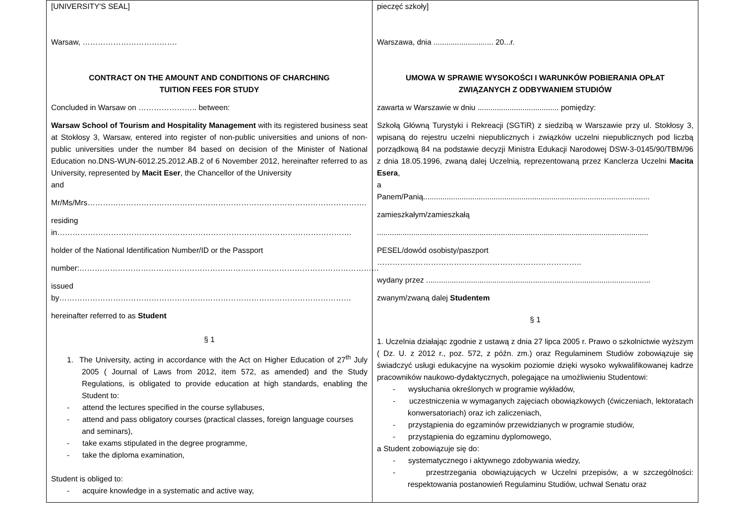| [UNIVERSITY'S SEAL] Warsaw, ………………………………. CONTRACT ON THE AMOUNT AND CONDITIONS OF CHARCHING TUITION FEES FOR STUDY Concluded in Warsaw on ………………….. between: Warsaw School of Tourism and Hospitality Management with its registered business seat at Stokłosy 3, Warsaw, entered into register of non-public universities and unions of non-public universities under the number 84 based on decision of the Minister of National Education no.DNS-WUN-6012.25.2012.AB.2 of 6 November 2012, hereinafter referred to as University, represented by Macit Eser , the Chancellor of the University and Mr/Ms/Mrs………………………………………………………………………………………………. residing in……………………………………………………………………………………………………. holder of the National Identification Number/ID or the Passport number:……………………………………………………………………………………………………… issued by…………………………………………………………………………………………………… hereinafter referred to as Student § 1 1. The University, acting in accordance with the Act on Higher Education of 27<sup>th</sup> July 2005 ( Journal of Laws from 2012, item 572, as amended) and the Study Regulations, is obligated to provide education at high standards, enabling the Student to: - attend the lectures specified in the course syllabuses, - attend and pass obligatory courses (practical classes, foreign language courses and seminars), - take exams stipulated in the degree programme, - take the diploma examination, Student is obliged to: - acquire knowledge in a systematic and active way, | pieczęć szkoły] Warszawa, dnia ............................ 20...r. UMOWA W SPRAWIE WYSOKOŚCI I WARUNKÓW POBIERANIA OPŁAT ZWIĄZANYCH Z ODBYWANIEM STUDIÓW zawarta w Warszawie w dniu ...................................... pomiędzy: Szkołą Główną Turystyki i Rekreacji (SGTiR) z siedzibą w Warszawie przy ul. Stokłosy 3, wpisaną do rejestru uczelni niepublicznych i związków uczelni niepublicznych pod liczbą porządkową 84 na podstawie decyzji Ministra Edukacji Narodowej DSW-3-0145/90/TBM/96 z dnia 18.05.1996, zwaną dalej Uczelnią, reprezentowaną przez Kanclerza Uczelni Macita Esera , a Panem/Panią.......................................................................................................... zamieszkałym/zamieszkałą ............................................................................................................................... PESEL/dowód osobisty/paszport …………………………………………………………………….. wydany przez ......................................................................................................... zwanym/zwaną dalej Studentem § 1 1. Uczelnia działając zgodnie z ustawą z dnia 27 lipca 2005 r. Prawo o szkolnictwie wyższym ( Dz. U. z 2012 r., poz. 572, z późn. zm.) oraz Regulaminem Studiów zobowiązuje się świadczyć usługi edukacyjne na wysokim poziomie dzięki wysoko wykwalifikowanej kadrze pracowników naukowo-dydaktycznych, polegające na umożliwieniu Studentowi: - wysłuchania określonych w programie wykładów, - uczestniczenia w wymaganych zajęciach obowiązkowych (ćwiczeniach, lektoratach konwersatoriach) oraz ich zaliczeniach, - przystąpienia do egzaminów przewidzianych w programie studiów, - przystąpienia do egzaminu dyplomowego, a Student zobowiązuje się do: - systematycznego i aktywnego zdobywania wiedzy, - przestrzegania obowiązujących w Uczelni przepisów, a w szczególności: respektowania postanowień Regulaminu Studiów, uchwał Senatu oraz |